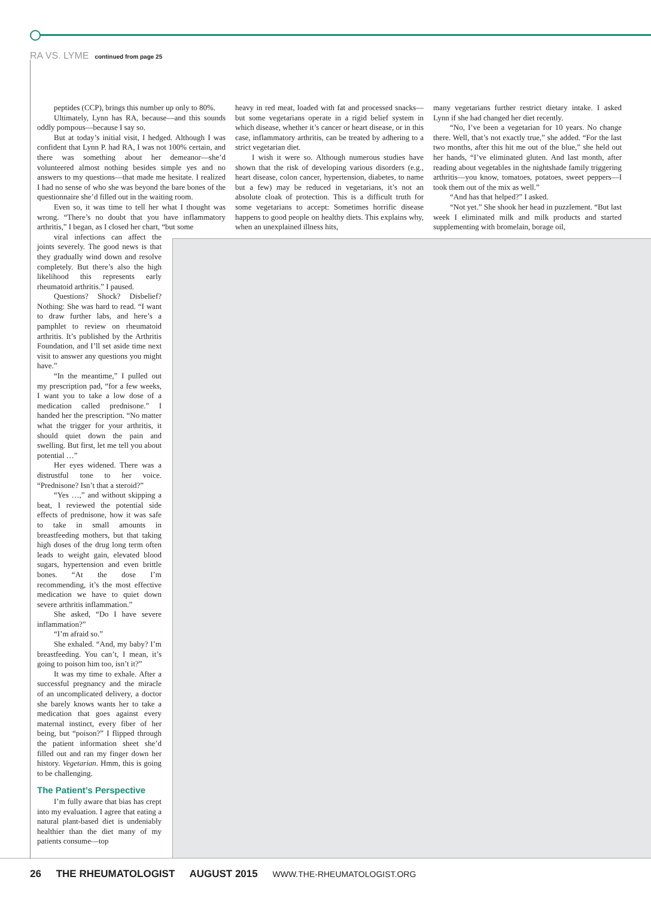RA VS. LYME continued from page 25
peptides (CCP), brings this number up only to 80%.
Ultimately, Lynn has RA, because—and this sounds oddly pompous—because I say so.
But at today’s initial visit, I hedged. Although I was confident that Lynn P. had RA, I was not 100% certain, and there was something about her demeanor—she’d volunteered almost nothing besides simple yes and no answers to my questions—that made me hesitate. I realized I had no sense of who she was beyond the bare bones of the questionnaire she’d filled out in the waiting room.
Even so, it was time to tell her what I thought was wrong. “There’s no doubt that you have inflammatory arthritis,” I began, as I closed her chart, “but some
viral infections can affect the joints severely. The good news is that they gradually wind down and resolve completely. But there’s also the high likelihood this represents early rheumatoid arthritis.” I paused.
Questions? Shock? Disbelief? Nothing: She was hard to read. “I want to draw further labs, and here’s a pamphlet to review on rheumatoid arthritis. It’s published by the Arthritis Foundation, and I’ll set aside time next visit to answer any questions you might have.”
“In the meantime,” I pulled out my prescription pad, “for a few weeks, I want you to take a low dose of a medication called prednisone.” I handed her the prescription. “No matter what the trigger for your arthritis, it should quiet down the pain and swelling. But first, let me tell you about potential …”
Her eyes widened. There was a distrustful tone to her voice. “Prednisone? Isn’t that a steroid?”
“Yes …,” and without skipping a beat, I reviewed the potential side effects of prednisone, how it was safe to take in small amounts in breastfeeding mothers, but that taking high doses of the drug long term often leads to weight gain, elevated blood sugars, hypertension and even brittle bones. “At the dose I’m recommending, it’s the most effective medication we have to quiet down severe arthritis inflammation.”
She asked, “Do I have severe inflammation?”
“I’m afraid so.”
She exhaled. “And, my baby? I’m breastfeeding. You can’t, I mean, it’s going to poison him too, isn’t it?”
It was my time to exhale. After a successful pregnancy and the miracle of an uncomplicated delivery, a doctor she barely knows wants her to take a medication that goes against every maternal instinct, every fiber of her being, but “poison?” I flipped through the patient information sheet she’d filled out and ran my finger down her history. Vegetarian. Hmm, this is going to be challenging.
The Patient’s Perspective
I’m fully aware that bias has crept into my evaluation. I agree that eating a natural plant-based diet is undeniably healthier than the diet many of my patients consume—top
heavy in red meat, loaded with fat and processed snacks—but some vegetarians operate in a rigid belief system in which disease, whether it’s cancer or heart disease, or in this case, inflammatory arthritis, can be treated by adhering to a strict vegetarian diet.
I wish it were so. Although numerous studies have shown that the risk of developing various disorders (e.g., heart disease, colon cancer, hypertension, diabetes, to name but a few) may be reduced in vegetarians, it’s not an absolute cloak of protection. This is a difficult truth for some vegetarians to accept: Sometimes horrific disease happens to good people on healthy diets. This explains why, when an unexplained illness hits,
many vegetarians further restrict dietary intake. I asked Lynn if she had changed her diet recently.
“No, I’ve been a vegetarian for 10 years. No change there. Well, that’s not exactly true,” she added. “For the last two months, after this hit me out of the blue,” she held out her hands, “I’ve eliminated gluten. And last month, after reading about vegetables in the nightshade family triggering arthritis—you know, tomatoes, potatoes, sweet peppers—I took them out of the mix as well.”
“And has that helped?” I asked.
“Not yet.” She shook her head in puzzlement. “But last week I eliminated milk and milk products and started supplementing with bromelain, borage oil,
26 THE RHEUMATOLOGIST AUGUST 2015 WWW.THE-RHEUMATOLOGIST.ORG